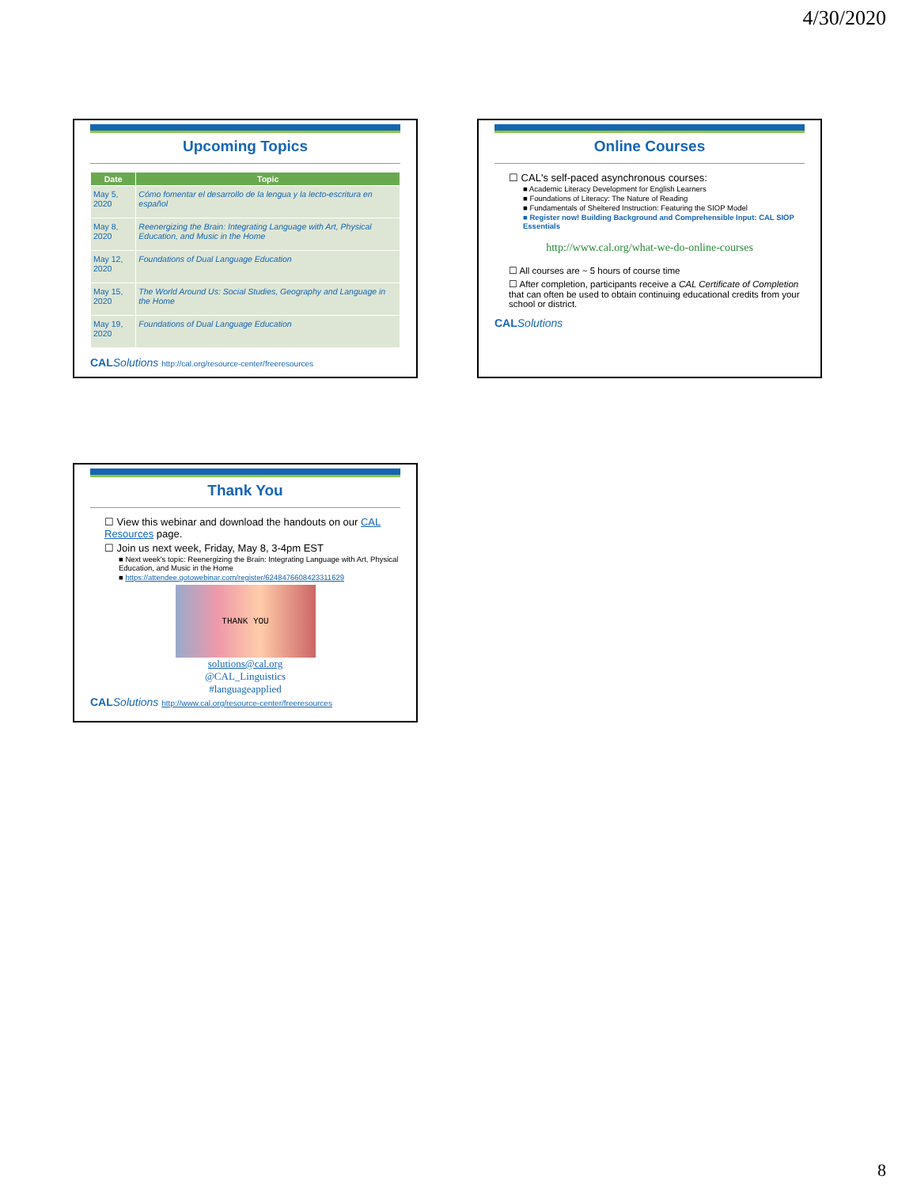4/30/2020
Upcoming Topics
| Date | Topic |
| --- | --- |
| May 5, 2020 | Cómo fomentar el desarrollo de la lengua y la lecto-escritura en español |
| May 8, 2020 | Reenergizing the Brain: Integrating Language with Art, Physical Education, and Music in the Home |
| May 12, 2020 | Foundations of Dual Language Education |
| May 15, 2020 | The World Around Us: Social Studies, Geography and Language in the Home |
| May 19, 2020 | Foundations of Dual Language Education |
CAL Solutions http://cal.org/resource-center/freeresources
Online Courses
☐ CAL's self-paced asynchronous courses:
■ Academic Literacy Development for English Learners
■ Foundations of Literacy: The Nature of Reading
■ Fundamentals of Sheltered Instruction: Featuring the SIOP Model
■ Register now! Building Background and Comprehensible Input: CAL SIOP Essentials
http://www.cal.org/what-we-do-online-courses
☐ All courses are ~ 5 hours of course time
☐ After completion, participants receive a CAL Certificate of Completion that can often be used to obtain continuing educational credits from your school or district.
CAL Solutions
Thank You
☐ View this webinar and download the handouts on our CAL Resources page.
☐ Join us next week, Friday, May 8, 3-4pm EST
■ Next week's topic: Reenergizing the Brain: Integrating Language with Art, Physical Education, and Music in the Home
■ https://attendee.gotowebinar.com/register/6248476608423311629
THANK YOU
solutions@cal.org
@CAL_Linguistics
#languageapplied
CAL Solutions http://www.cal.org/resource-center/freeresources
8